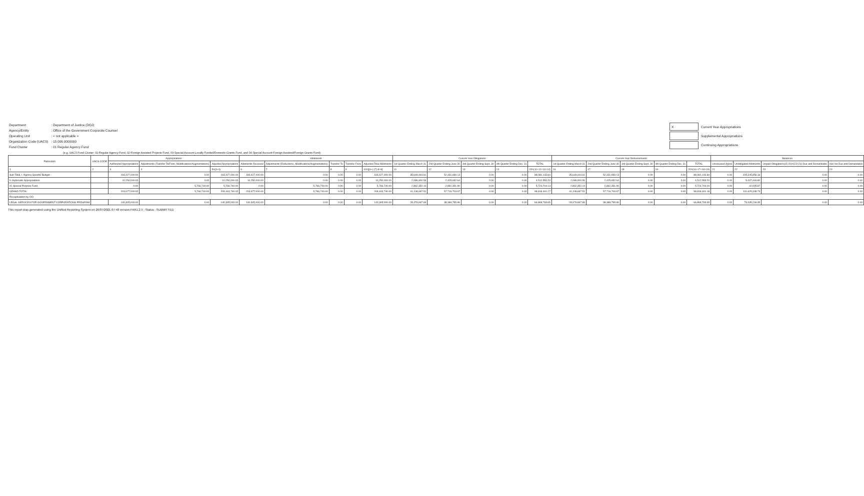| Department | : Department of Justice (DOJ) |
| Agency/Entity | : Office of the Government Corporate Counsel |
| Operating Unit | : < not applicable > |
| Organization Code (UACS) | : 15 006 0000000 |
| Fund Cluster | : 01 Regular Agency Fund |
| X | Current Year Appropriations |
| | Supplemental Appropriations |
| | Continuing Appropriations |
(e.g. UACS Fund Cluster: 01-Regular Agency Fund, 02-Foreign Assisted Projects Fund, 03-Special Account-Locally Funded/Domestic Grants Fund, and 04-Special Account-Foreign Assisted/Foreign Grants Fund)
| Particulars | UACS CODE | Appropriations | | | Allotments | | | | | Current Year Obligations | | | | | Current Year Disbursements | | | | | Balances | | | |
| --- | --- | --- | --- | --- | --- | --- | --- | --- | --- | --- | --- | --- | --- | --- | --- | --- | --- | --- | --- | --- | --- | --- | --- |
| | | Authorized Appropriations | Adjustments (Transfer To/From, Modifications/Augmentations) | Adjusted Appropriations | Allotments Received | Adjustments (Reductions, Modifications/Augmentations) | Transfer To | Transfer From | Adjusted Total Allotments | 1st Quarter Ending March 31 | 2nd Quarter Ending June 30 | 3rd Quarter Ending Sept. 30 | 4th Quarter Ending Dec. 31 | TOTAL | 1st Quarter Ending March 31 | 2nd Quarter Ending June 30 | 3rd Quarter Ending Sept. 30 | 4th Quarter Ending Dec. 31 | TOTAL | Unreleased Appro | Unobligated Allotments | Unpaid Obligations(15-20)=(23+24) Due and Demandable | Not Yet Due and Demandable |
| 1 | 2 | 3 | 4 | 5=(3+4) | 6 | 7 | 8 | 9 | 10=[{6+(-)7}-8+9] | 11 | 12 | 13 | 14 | 15=(11+12+13+14) | 16 | 17 | 18 | 19 | 20=(16+17+18+19) | 21 | 22 | 23 | 24 |
| Sub-Total, I. Agency Specific Budget | | 193,427,000.00 | 0.00 | 193,427,000.00 | 193,427,000.00 | 0.00 | 0.00 | 0.00 | 193,427,000.00 | 35,649,444.61 | 52,431,699.13 | 0.00 | 0.00 | 88,081,143.84 | 35,649,444.61 | 52,431,699.13 | 0.00 | 0.00 | 88,081,143.84 | 0.00 | 105,345,856.16 | 0.00 | 0.00 |
| II. Automatic Appropriations | | 10,250,000.00 | 0.00 | 10,250,000.00 | 10,250,000.00 | 0.00 | 0.00 | 0.00 | 10,250,000.00 | 2,086,900.56 | 2,425,652.64 | 0.00 | 0.00 | 4,512,553.20 | 2,086,900.56 | 2,425,652.64 | 0.00 | 0.00 | 4,512,553.20 | 0.00 | 5,437,446.80 | 0.00 | 0.00 |
| III. Special Purpose Fund | | 0.00 | 5,766,740.00 | 5,766,740.00 | 0.00 | 5,766,740.00 | 0.00 | 0.00 | 5,766,740.00 | 2,862,352.14 | 2,862,351.90 | 0.00 | 0.00 | 5,724,704.13 | 2,862,352.14 | 2,862,351.90 | 0.00 | 0.00 | 5,724,704.04 | 0.00 | 42,035.87 | 0.00 | 0.00 |
| GRAND TOTAL | | 203,677,000.00 | 5,766,740.00 | 209,443,740.00 | 203,677,000.00 | 5,766,740.00 | 0.00 | 0.00 | 209,443,740.00 | 41,108,697.51 | 57,719,703.67 | 0.00 | 0.00 | 98,818,401.27 | 41,108,697.51 | 57,719,703.67 | 0.00 | 0.00 | 98,818,401.18 | 0.00 | 110,625,338.73 | 0.00 | 0.00 |
| Recapitulation by OO: | | | | | | | | | | | | | | | | | | | | | | | |
| LEGAL SERVICES FOR GOVERNMENT CORPORATIONS PROGRAM | | 140,305,000.00 | 0.00 | 140,305,000.00 | 140,305,000.00 | 0.00 | 0.00 | 0.00 | 140,305,000.00 | 28,479,697.69 | 38,389,795.96 | 0.00 | 0.00 | 66,869,793.65 | 28,479,697.69 | 38,389,795.96 | 0.00 | 0.00 | 66,869,793.65 | 0.00 | 73,435,206.35 | 0.00 | 0.00 |
This report was generated using the Unified Reporting System on 26/07/2021 07:48 version.FAR1.2.5 ; Status : SUBMITTED